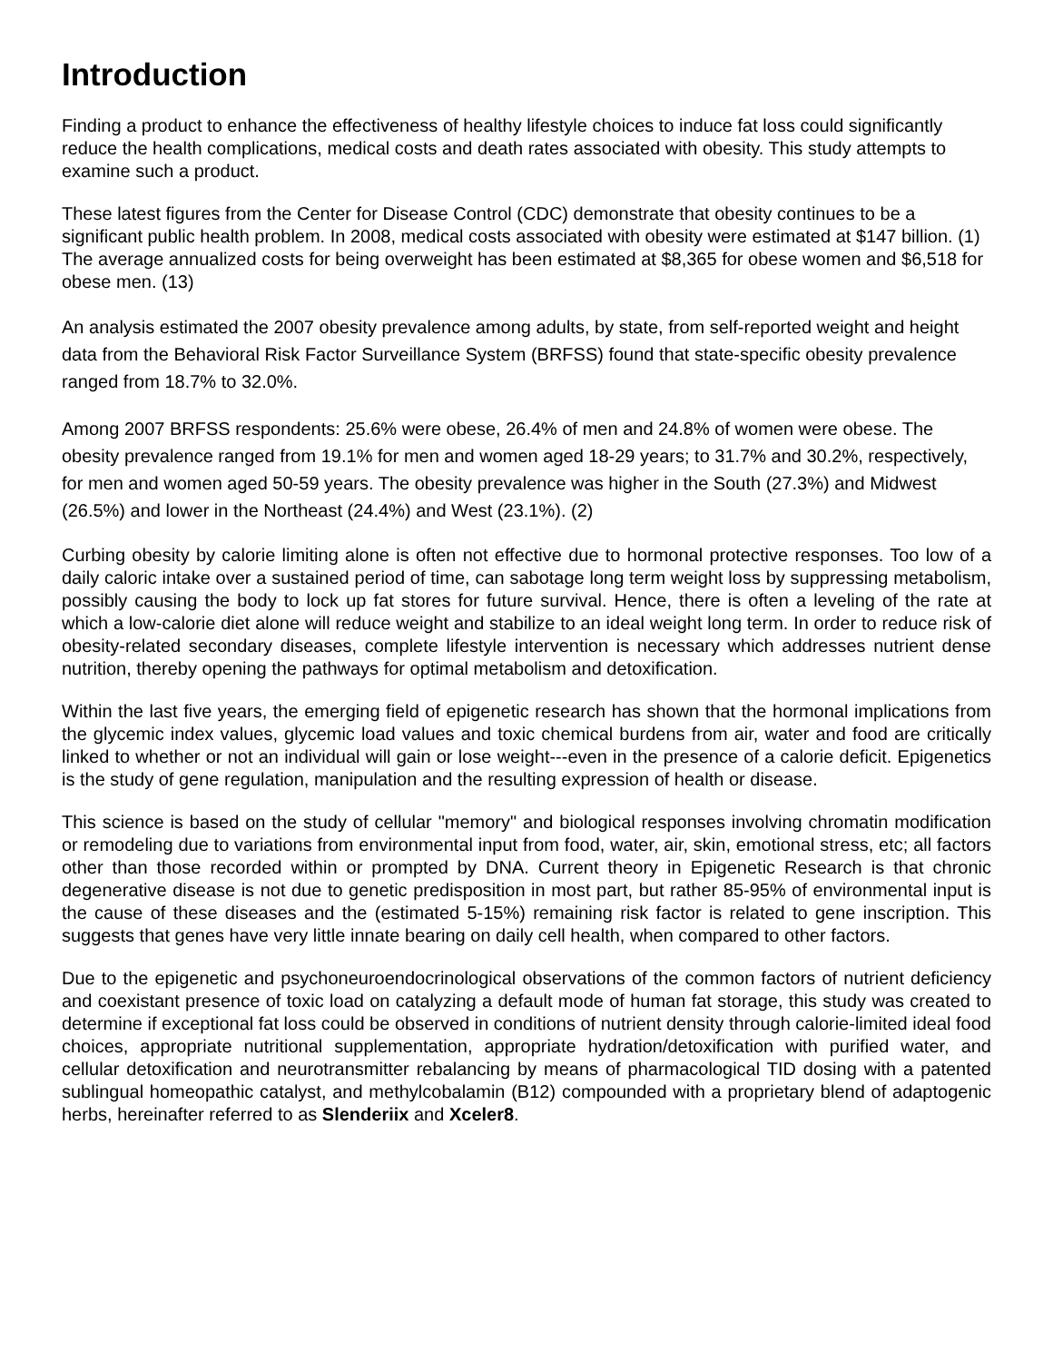Introduction
Finding a product to enhance the effectiveness of healthy lifestyle choices to induce fat loss could significantly reduce the health complications, medical costs and death rates associated with obesity. This study attempts to examine such a product.
These latest figures from the Center for Disease Control (CDC) demonstrate that obesity continues to be a significant public health problem. In 2008, medical costs associated with obesity were estimated at $147 billion. (1) The average annualized costs for being overweight has been estimated at $8,365 for obese women and $6,518 for obese men. (13)
An analysis estimated the 2007 obesity prevalence among adults, by state, from self-reported weight and height data from the Behavioral Risk Factor Surveillance System (BRFSS) found that state-specific obesity prevalence ranged from 18.7% to 32.0%.
Among 2007 BRFSS respondents: 25.6% were obese, 26.4% of men and 24.8% of women were obese. The obesity prevalence ranged from 19.1% for men and women aged 18-29 years; to 31.7% and 30.2%, respectively, for men and women aged 50-59 years. The obesity prevalence was higher in the South (27.3%) and Midwest (26.5%) and lower in the Northeast (24.4%) and West (23.1%). (2)
Curbing obesity by calorie limiting alone is often not effective due to hormonal protective responses. Too low of a daily caloric intake over a sustained period of time, can sabotage long term weight loss by suppressing metabolism, possibly causing the body to lock up fat stores for future survival. Hence, there is often a leveling of the rate at which a low-calorie diet alone will reduce weight and stabilize to an ideal weight long term. In order to reduce risk of obesity-related secondary diseases, complete lifestyle intervention is necessary which addresses nutrient dense nutrition, thereby opening the pathways for optimal metabolism and detoxification.
Within the last five years, the emerging field of epigenetic research has shown that the hormonal implications from the glycemic index values, glycemic load values and toxic chemical burdens from air, water and food are critically linked to whether or not an individual will gain or lose weight---even in the presence of a calorie deficit. Epigenetics is the study of gene regulation, manipulation and the resulting expression of health or disease.
This science is based on the study of cellular "memory" and biological responses involving chromatin modification or remodeling due to variations from environmental input from food, water, air, skin, emotional stress, etc; all factors other than those recorded within or prompted by DNA. Current theory in Epigenetic Research is that chronic degenerative disease is not due to genetic predisposition in most part, but rather 85-95% of environmental input is the cause of these diseases and the (estimated 5-15%) remaining risk factor is related to gene inscription. This suggests that genes have very little innate bearing on daily cell health, when compared to other factors.
Due to the epigenetic and psychoneuroendocrinological observations of the common factors of nutrient deficiency and coexistant presence of toxic load on catalyzing a default mode of human fat storage, this study was created to determine if exceptional fat loss could be observed in conditions of nutrient density through calorie-limited ideal food choices, appropriate nutritional supplementation, appropriate hydration/detoxification with purified water, and cellular detoxification and neurotransmitter rebalancing by means of pharmacological TID dosing with a patented sublingual homeopathic catalyst, and methylcobalamin (B12) compounded with a proprietary blend of adaptogenic herbs, hereinafter referred to as Slenderiix and Xceler8.